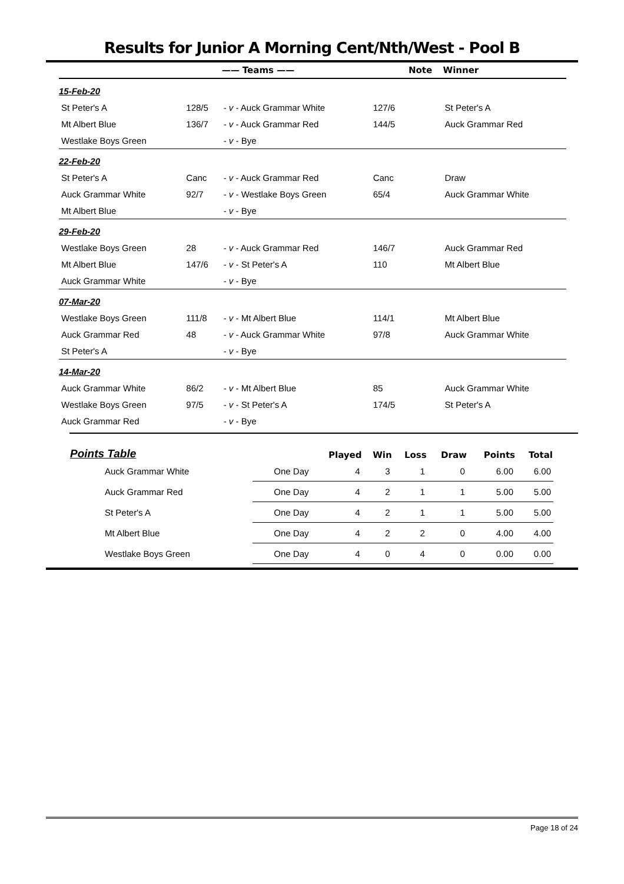Results for Junior A Morning Cent/Nth/West - Pool B
| | | —— Teams —— | | Note | Winner |
| --- | --- | --- | --- | --- | --- |
| 15-Feb-20 | | | | | |
| St Peter's A | 128/5 | - v - Auck Grammar White | 127/6 | | St Peter's A |
| Mt Albert Blue | 136/7 | - v - Auck Grammar Red | 144/5 | | Auck Grammar Red |
| Westlake Boys Green | | - v - Bye | | | |
| 22-Feb-20 | | | | | |
| St Peter's A | Canc | - v - Auck Grammar Red | Canc | | Draw |
| Auck Grammar White | 92/7 | - v - Westlake Boys Green | 65/4 | | Auck Grammar White |
| Mt Albert Blue | | - v - Bye | | | |
| 29-Feb-20 | | | | | |
| Westlake Boys Green | 28 | - v - Auck Grammar Red | 146/7 | | Auck Grammar Red |
| Mt Albert Blue | 147/6 | - v - St Peter's A | 110 | | Mt Albert Blue |
| Auck Grammar White | | - v - Bye | | | |
| 07-Mar-20 | | | | | |
| Westlake Boys Green | 111/8 | - v - Mt Albert Blue | 114/1 | | Mt Albert Blue |
| Auck Grammar Red | 48 | - v - Auck Grammar White | 97/8 | | Auck Grammar White |
| St Peter's A | | - v - Bye | | | |
| 14-Mar-20 | | | | | |
| Auck Grammar White | 86/2 | - v - Mt Albert Blue | 85 | | Auck Grammar White |
| Westlake Boys Green | 97/5 | - v - St Peter's A | 174/5 | | St Peter's A |
| Auck Grammar Red | | - v - Bye | | | |
| Points Table | | Played | Win | Loss | Draw | Points | Total |
| --- | --- | --- | --- | --- | --- | --- | --- |
| Auck Grammar White | One Day | 4 | 3 | 1 | 0 | 6.00 | 6.00 |
| Auck Grammar Red | One Day | 4 | 2 | 1 | 1 | 5.00 | 5.00 |
| St Peter's A | One Day | 4 | 2 | 1 | 1 | 5.00 | 5.00 |
| Mt Albert Blue | One Day | 4 | 2 | 2 | 0 | 4.00 | 4.00 |
| Westlake Boys Green | One Day | 4 | 0 | 4 | 0 | 0.00 | 0.00 |
Page 18 of 24